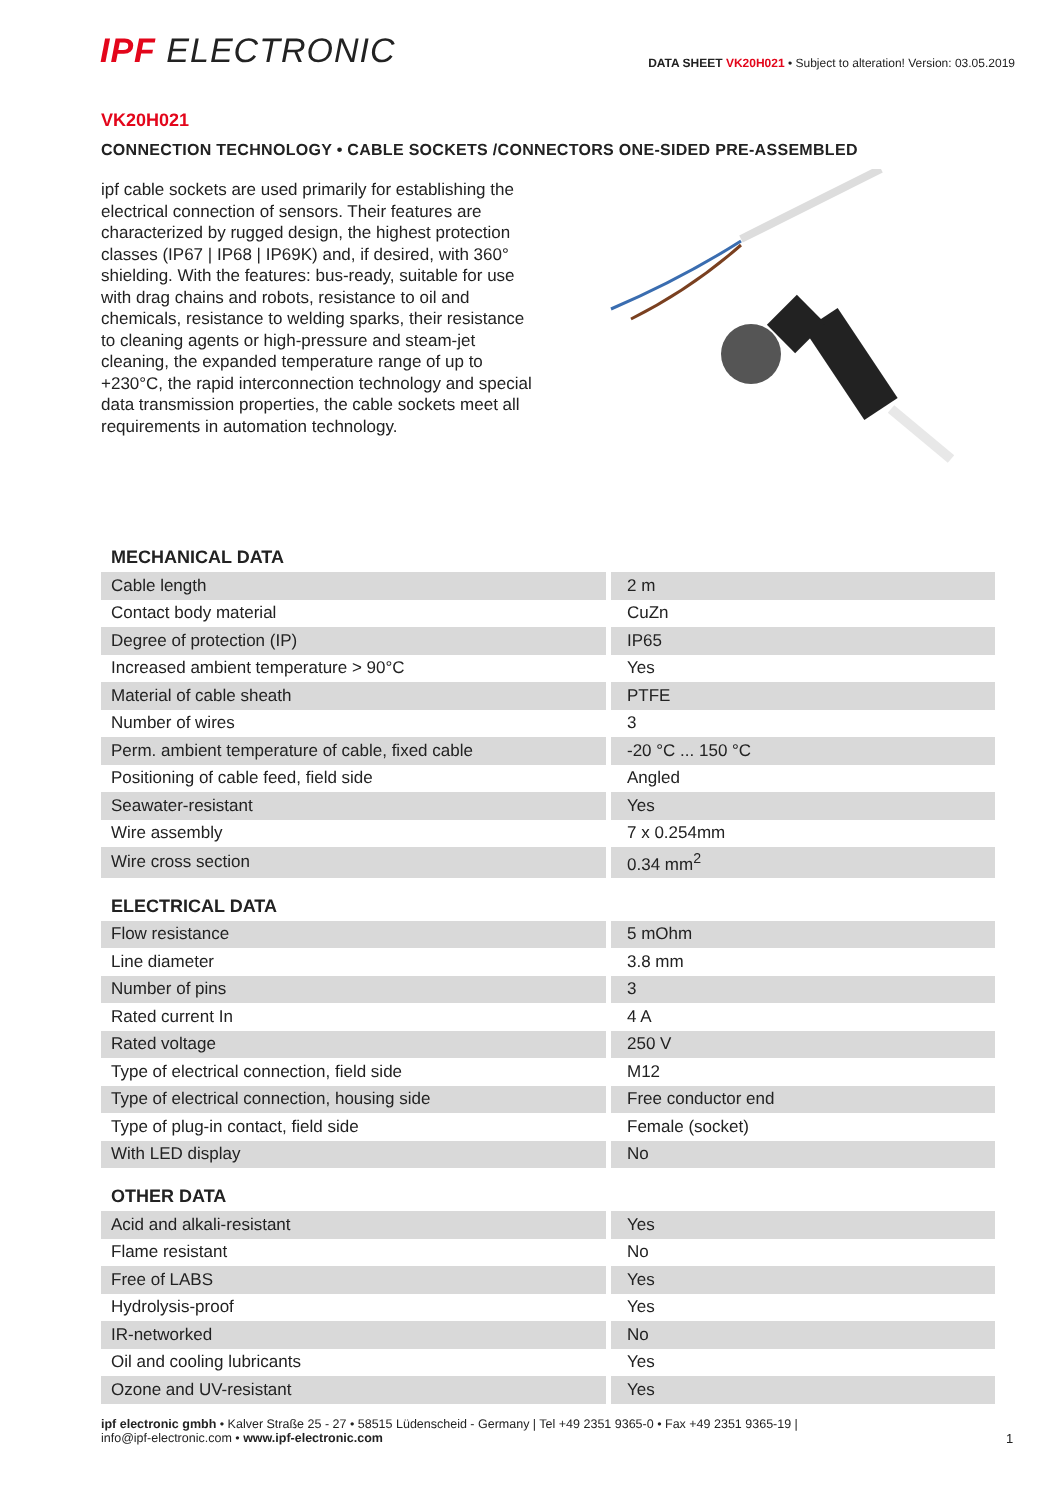IPF ELECTRONIC
DATA SHEET VK20H021 • Subject to alteration! Version: 03.05.2019
VK20H021
CONNECTION TECHNOLOGY • CABLE SOCKETS /CONNECTORS ONE-SIDED PRE-ASSEMBLED
ipf cable sockets are used primarily for establishing the electrical connection of sensors. Their features are characterized by rugged design, the highest protection classes (IP67 | IP68 | IP69K) and, if desired, with 360° shielding. With the features: bus-ready, suitable for use with drag chains and robots, resistance to oil and chemicals, resistance to welding sparks, their resistance to cleaning agents or high-pressure and steam-jet cleaning, the expanded temperature range of up to +230°C, the rapid interconnection technology and special data transmission properties, the cable sockets meet all requirements in automation technology.
MECHANICAL DATA
| Cable length | 2 m |
| Contact body material | CuZn |
| Degree of protection (IP) | IP65 |
| Increased ambient temperature > 90°C | Yes |
| Material of cable sheath | PTFE |
| Number of wires | 3 |
| Perm. ambient temperature of cable, fixed cable | -20 °C ... 150 °C |
| Positioning of cable feed, field side | Angled |
| Seawater-resistant | Yes |
| Wire assembly | 7 x 0.254mm |
| Wire cross section | 0.34 mm<sup>2</sup> |
ELECTRICAL DATA
| Flow resistance | 5 mOhm |
| Line diameter | 3.8 mm |
| Number of pins | 3 |
| Rated current In | 4 A |
| Rated voltage | 250 V |
| Type of electrical connection, field side | M12 |
| Type of electrical connection, housing side | Free conductor end |
| Type of plug-in contact, field side | Female (socket) |
| With LED display | No |
OTHER DATA
| Acid and alkali-resistant | Yes |
| Flame resistant | No |
| Free of LABS | Yes |
| Hydrolysis-proof | Yes |
| IR-networked | No |
| Oil and cooling lubricants | Yes |
| Ozone and UV-resistant | Yes |
ipf electronic gmbh • Kalver Straße 25 - 27 • 58515 Lüdenscheid - Germany | Tel +49 2351 9365-0 • Fax +49 2351 9365-19 |
info@ipf-electronic.com • www.ipf-electronic.com
1